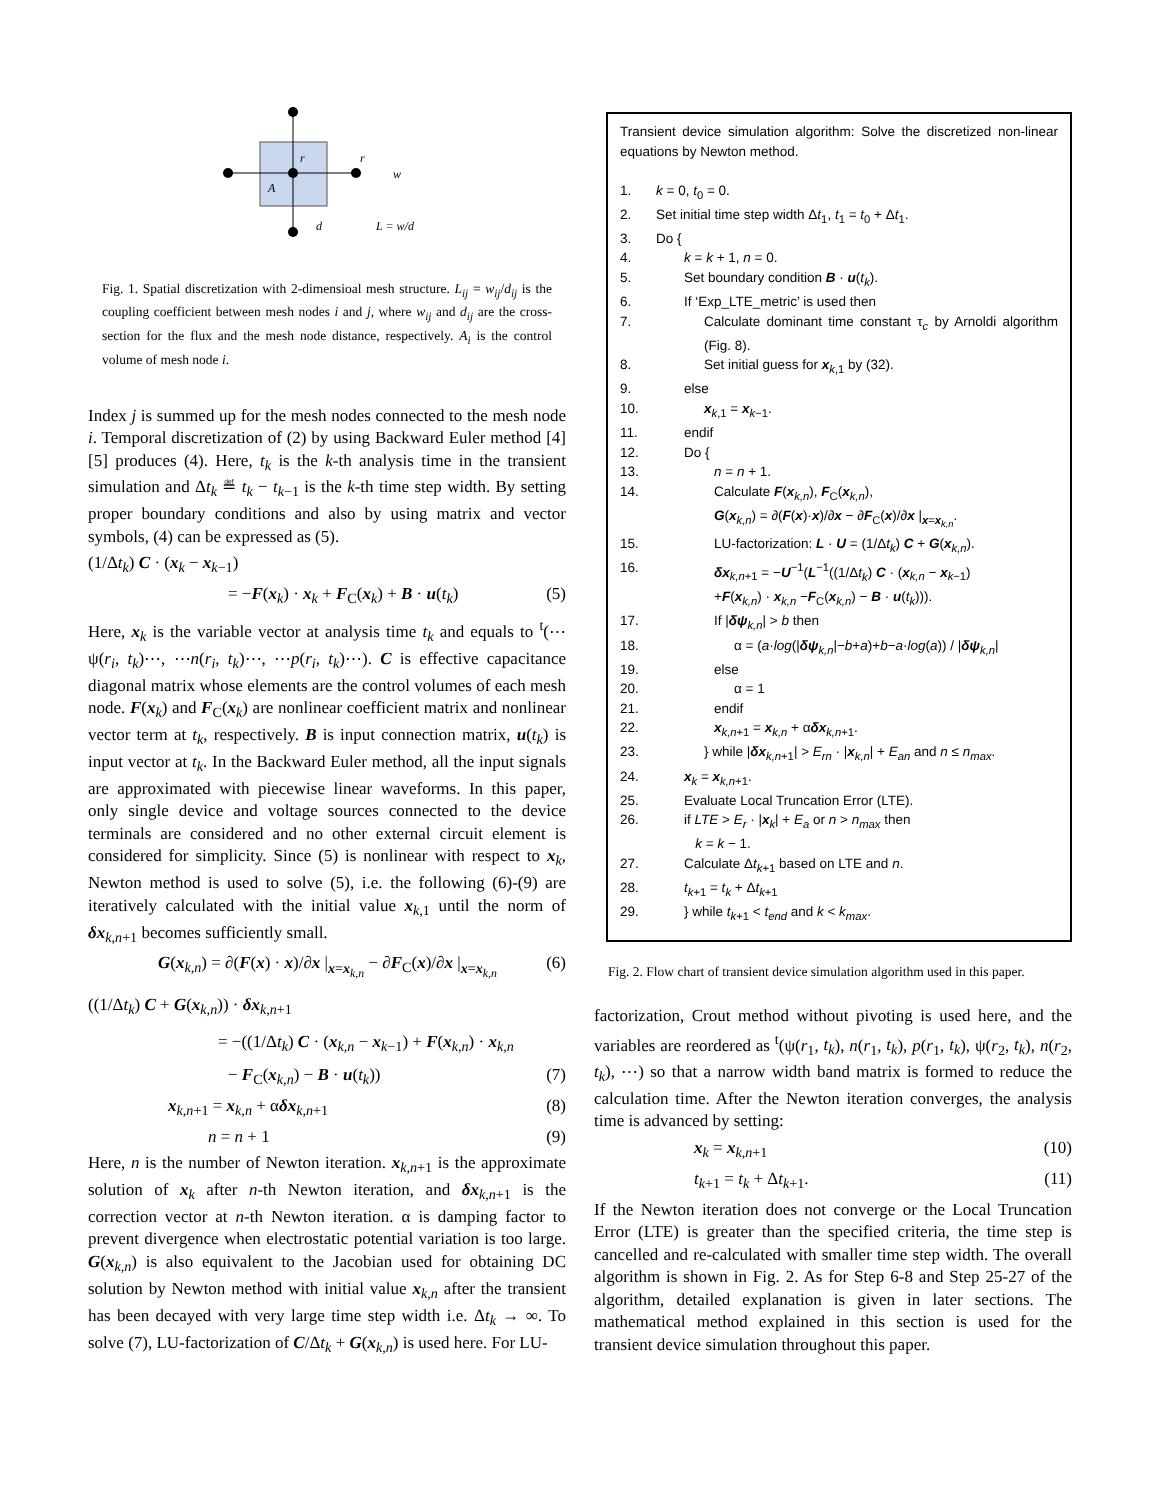r
r
A
w
d
L = w/d
Fig. 1. Spatial discretization with 2-dimensioal mesh structure. L<sub>ij</sub> = w<sub>ij</sub>/d<sub>ij</sub> is the coupling coefficient between mesh nodes i and j, where w<sub>ij</sub> and d<sub>ij</sub> are the cross-section for the flux and the mesh node distance, respectively. A<sub>i</sub> is the control volume of mesh node i.
Index j is summed up for the mesh nodes connected to the mesh node i. Temporal discretization of (2) by using Backward Euler method [4][5] produces (4). Here, t<sub>k</sub> is the k-th analysis time in the transient simulation and Δt<sub>k</sub> ≝ t<sub>k</sub> − t<sub>k−1</sub> is the k-th time step width. By setting proper boundary conditions and also by using matrix and vector symbols, (4) can be expressed as (5).
(1/Δt<sub>k</sub>) C · (x<sub>k</sub> − x<sub>k−1</sub>)
= −F(x<sub>k</sub>) · x<sub>k</sub> + F<sub>C</sub>(x<sub>k</sub>) + B · u(t<sub>k</sub>) (5)
Here, x<sub>k</sub> is the variable vector at analysis time t<sub>k</sub> and equals to <sup>t</sup>(⋯ψ(r<sub>i</sub>, t<sub>k</sub>)⋯, ⋯n(r<sub>i</sub>, t<sub>k</sub>)⋯, ⋯p(r<sub>i</sub>, t<sub>k</sub>)⋯). C is effective capacitance diagonal matrix whose elements are the control volumes of each mesh node. F(x<sub>k</sub>) and F<sub>C</sub>(x<sub>k</sub>) are nonlinear coefficient matrix and nonlinear vector term at t<sub>k</sub>, respectively. B is input connection matrix, u(t<sub>k</sub>) is input vector at t<sub>k</sub>. In the Backward Euler method, all the input signals are approximated with piecewise linear waveforms. In this paper, only single device and voltage sources connected to the device terminals are considered and no other external circuit element is considered for simplicity. Since (5) is nonlinear with respect to x<sub>k</sub>, Newton method is used to solve (5), i.e. the following (6)-(9) are iteratively calculated with the initial value x<sub>k,1</sub> until the norm of δx<sub>k,n+1</sub> becomes sufficiently small.
G(x<sub>k,n</sub>) = ∂(F(x) · x)/∂x |<sub>x=x<sub>k,n</sub></sub> − ∂F<sub>C</sub>(x)/∂x |<sub>x=x<sub>k,n</sub></sub> (6)
((1/Δt<sub>k</sub>) C + G(x<sub>k,n</sub>)) · δx<sub>k,n+1</sub>
= −((1/Δt<sub>k</sub>) C · (x<sub>k,n</sub> − x<sub>k−1</sub>) + F(x<sub>k,n</sub>) · x<sub>k,n</sub>
− F<sub>C</sub>(x<sub>k,n</sub>) − B · u(t<sub>k</sub>)) (7)
x<sub>k,n+1</sub> = x<sub>k,n</sub> + αδx<sub>k,n+1</sub> (8)
n = n + 1 (9)
Here, n is the number of Newton iteration. x<sub>k,n+1</sub> is the approximate solution of x<sub>k</sub> after n-th Newton iteration, and δx<sub>k,n+1</sub> is the correction vector at n-th Newton iteration. α is damping factor to prevent divergence when electrostatic potential variation is too large. G(x<sub>k,n</sub>) is also equivalent to the Jacobian used for obtaining DC solution by Newton method with initial value x<sub>k,n</sub> after the transient has been decayed with very large time step width i.e. Δt<sub>k</sub> → ∞. To solve (7), LU-factorization of C/Δt<sub>k</sub> + G(x<sub>k,n</sub>) is used here. For LU-
Transient device simulation algorithm: Solve the discretized non-linear equations by Newton method.
| 1. | k = 0, t<sub>0</sub> = 0. |
| 2. | Set initial time step width Δ t<sub>1</sub>, t<sub>1</sub> = t<sub>0</sub> + Δ t<sub>1</sub>. |
| 3. | Do { |
| 4. | k = k + 1, n = 0. |
| 5. | Set boundary condition B · u ( t<sub>k</sub> ). |
| 6. | If ‘Exp_LTE_metric’ is used then |
| 7. | Calculate dominant time constant τ<sub>c</sub> by Arnoldi algorithm (Fig. 8). |
| 8. | Set initial guess for x<sub>k,1</sub> by (32). |
| 9. | else |
| 10. | x<sub>k,1</sub> = x<sub>k−1</sub>. |
| 11. | endif |
| 12. | Do { |
| 13. | n = n + 1. |
| 14. | Calculate F ( x<sub>k,n</sub>), F<sub>C</sub>( x<sub>k,n</sub>), G ( x<sub>k,n</sub>) = ∂( F ( x )· x )/∂ x − ∂ F<sub>C</sub>( x )/∂ x /<sub>x=x<sub>k,n</sub></sub>. |
| 15. | LU-factorization: L · U = (1/Δ t<sub>k</sub> ) C + G ( x<sub>k,n</sub>). |
| 16. | δx<sub>k,n+1</sub> = − U<sup>−1</sup>( L<sup>−1</sup>((1/Δ t<sub>k</sub> ) C · ( x<sub>k,n</sub> − x<sub>k−1</sub>) + F ( x<sub>k,n</sub>) · x<sub>k,n</sub> − F<sub>C</sub>( x<sub>k,n</sub>) − B · u ( t<sub>k</sub> ))). |
| 17. | If / δψ<sub>k,n</sub>/ > b then |
| 18. | α = ( a · log (/ δψ<sub>k,n</sub>/− b + a )+ b − a · log ( a )) / / δψ<sub>k,n</sub>/ |
| 19. | else |
| 20. | α = 1 |
| 21. | endif |
| 22. | x<sub>k,n+1</sub> = x<sub>k,n</sub> + α δx<sub>k,n+1</sub>. |
| 23. | } while / δx<sub>k,n+1</sub>/ > E<sub>rn</sub> · / x<sub>k,n</sub>/ + E<sub>an</sub> and n ≤ n<sub>max</sub> . |
| 24. | x<sub>k</sub> = x<sub>k,n+1</sub>. |
| 25. | Evaluate Local Truncation Error (LTE). |
| 26. | if LTE > E<sub>r</sub> · / x<sub>k</sub>/ + E<sub>a</sub> or n > n<sub>max</sub> then k = k − 1. |
| 27. | Calculate Δ t<sub>k+1</sub> based on LTE and n . |
| 28. | t<sub>k+1</sub> = t<sub>k</sub> + Δ t<sub>k+1</sub> |
| 29. | } while t<sub>k+1</sub> < t<sub>end</sub> and k < k<sub>max</sub> . |
Fig. 2. Flow chart of transient device simulation algorithm used in this paper.
factorization, Crout method without pivoting is used here, and the variables are reordered as <sup>t</sup>(ψ(r<sub>1</sub>, t<sub>k</sub>), n(r<sub>1</sub>, t<sub>k</sub>), p(r<sub>1</sub>, t<sub>k</sub>), ψ(r<sub>2</sub>, t<sub>k</sub>), n(r<sub>2</sub>, t<sub>k</sub>), ⋯) so that a narrow width band matrix is formed to reduce the calculation time. After the Newton iteration converges, the analysis time is advanced by setting:
x<sub>k</sub> = x<sub>k,n+1</sub> (10)
t<sub>k+1</sub> = t<sub>k</sub> + Δt<sub>k+1</sub>. (11)
If the Newton iteration does not converge or the Local Truncation Error (LTE) is greater than the specified criteria, the time step is cancelled and re-calculated with smaller time step width. The overall algorithm is shown in Fig. 2. As for Step 6-8 and Step 25-27 of the algorithm, detailed explanation is given in later sections. The mathematical method explained in this section is used for the transient device simulation throughout this paper.